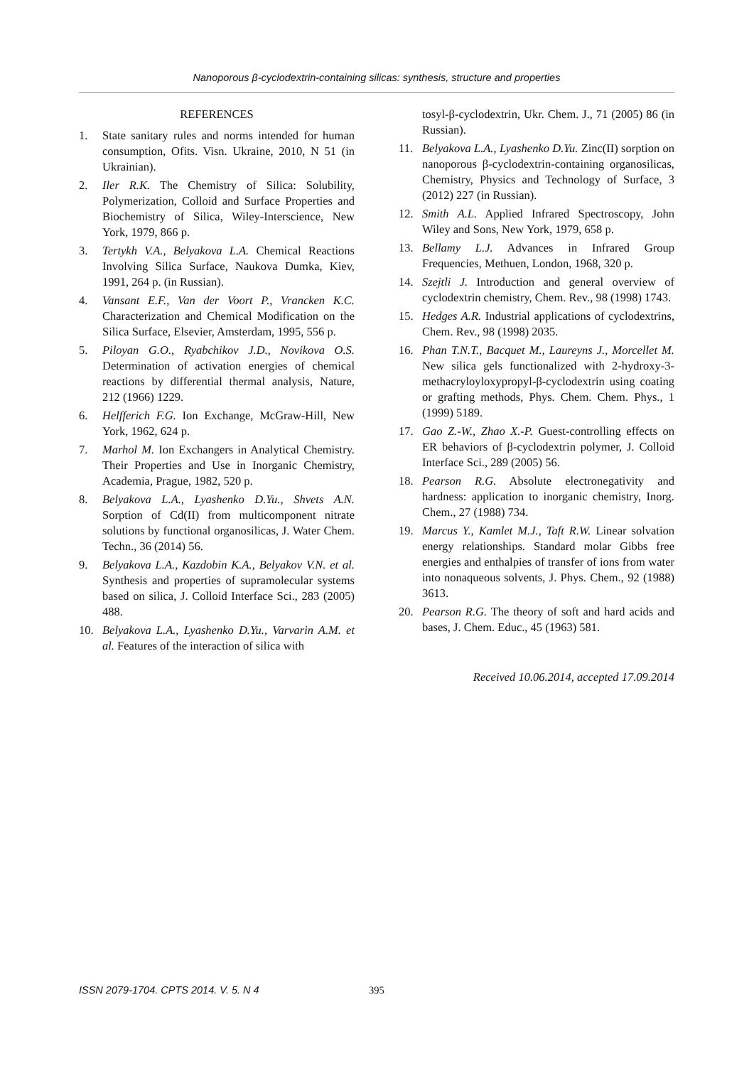Nanoporous β-cyclodextrin-containing silicas: synthesis, structure and properties
REFERENCES
1. State sanitary rules and norms intended for human consumption, Ofits. Visn. Ukraine, 2010, N 51 (in Ukrainian).
2. Iler R.K. The Chemistry of Silica: Solubility, Polymerization, Colloid and Surface Properties and Biochemistry of Silica, Wiley-Interscience, New York, 1979, 866 p.
3. Tertykh V.A., Belyakova L.A. Chemical Reactions Involving Silica Surface, Naukova Dumka, Kiev, 1991, 264 p. (in Russian).
4. Vansant E.F., Van der Voort P., Vrancken K.C. Characterization and Chemical Modification on the Silica Surface, Elsevier, Amsterdam, 1995, 556 p.
5. Piloyan G.O., Ryabchikov J.D., Novikova O.S. Determination of activation energies of chemical reactions by differential thermal analysis, Nature, 212 (1966) 1229.
6. Helfferich F.G. Ion Exchange, McGraw-Hill, New York, 1962, 624 p.
7. Marhol M. Ion Exchangers in Analytical Chemistry. Their Properties and Use in Inorganic Chemistry, Academia, Prague, 1982, 520 p.
8. Belyakova L.A., Lyashenko D.Yu., Shvets A.N. Sorption of Cd(II) from multicomponent nitrate solutions by functional organosilicas, J. Water Chem. Techn., 36 (2014) 56.
9. Belyakova L.A., Kazdobin K.A., Belyakov V.N. et al. Synthesis and properties of supramolecular systems based on silica, J. Colloid Interface Sci., 283 (2005) 488.
10. Belyakova L.A., Lyashenko D.Yu., Varvarin A.M. et al. Features of the interaction of silica with
tosyl-β-cyclodextrin, Ukr. Chem. J., 71 (2005) 86 (in Russian).
11. Belyakova L.A., Lyashenko D.Yu. Zinc(II) sorption on nanoporous β-cyclodextrin-containing organosilicas, Chemistry, Physics and Technology of Surface, 3 (2012) 227 (in Russian).
12. Smith A.L. Applied Infrared Spectroscopy, John Wiley and Sons, New York, 1979, 658 p.
13. Bellamy L.J. Advances in Infrared Group Frequencies, Methuen, London, 1968, 320 p.
14. Szejtli J. Introduction and general overview of cyclodextrin chemistry, Chem. Rev., 98 (1998) 1743.
15. Hedges A.R. Industrial applications of cyclodextrins, Chem. Rev., 98 (1998) 2035.
16. Phan T.N.T., Bacquet M., Laureyns J., Morcellet M. New silica gels functionalized with 2-hydroxy-3-methacryloyloxypropyl-β-cyclodextrin using coating or grafting methods, Phys. Chem. Chem. Phys., 1 (1999) 5189.
17. Gao Z.-W., Zhao X.-P. Guest-controlling effects on ER behaviors of β-cyclodextrin polymer, J. Colloid Interface Sci., 289 (2005) 56.
18. Pearson R.G. Absolute electronegativity and hardness: application to inorganic chemistry, Inorg. Chem., 27 (1988) 734.
19. Marcus Y., Kamlet M.J., Taft R.W. Linear solvation energy relationships. Standard molar Gibbs free energies and enthalpies of transfer of ions from water into nonaqueous solvents, J. Phys. Chem., 92 (1988) 3613.
20. Pearson R.G. The theory of soft and hard acids and bases, J. Chem. Educ., 45 (1963) 581.
Received 10.06.2014, accepted 17.09.2014
ISSN 2079-1704. CPTS 2014. V. 5. N 4
395